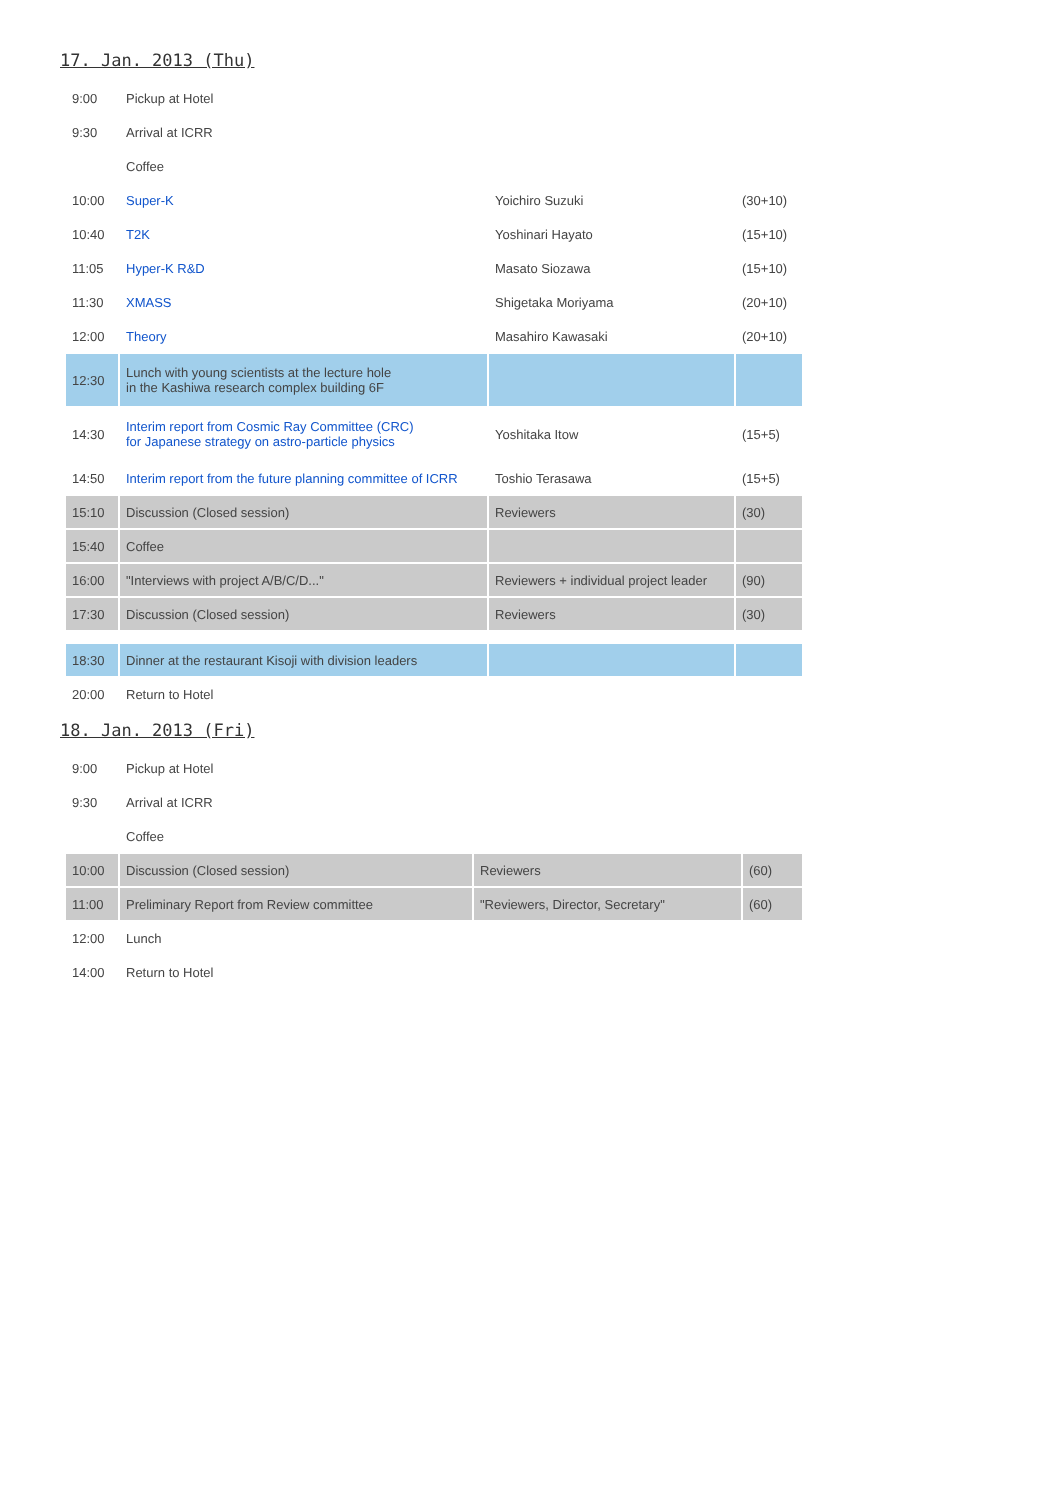17. Jan. 2013 (Thu)
| 9:00 | Pickup at Hotel | | |
| 9:30 | Arrival at ICRR | | |
| | Coffee | | |
| 10:00 | Super-K | Yoichiro Suzuki | (30+10) |
| 10:40 | T2K | Yoshinari Hayato | (15+10) |
| 11:05 | Hyper-K R&D | Masato Siozawa | (15+10) |
| 11:30 | XMASS | Shigetaka Moriyama | (20+10) |
| 12:00 | Theory | Masahiro Kawasaki | (20+10) |
| 12:30 | Lunch with young scientists at the lecture hole in the Kashiwa research complex building 6F | | |
| 14:30 | Interim report from Cosmic Ray Committee (CRC) for Japanese strategy on astro-particle physics | Yoshitaka Itow | (15+5) |
| 14:50 | Interim report from the future planning committee of ICRR | Toshio Terasawa | (15+5) |
| 15:10 | Discussion (Closed session) | Reviewers | (30) |
| 15:40 | Coffee | | |
| 16:00 | "Interviews with project A/B/C/D..." | Reviewers + individual project leader | (90) |
| 17:30 | Discussion (Closed session) | Reviewers | (30) |
| 18:30 | Dinner at the restaurant Kisoji with division leaders | | |
| 20:00 | Return to Hotel | | |
18. Jan. 2013 (Fri)
| 9:00 | Pickup at Hotel | | |
| 9:30 | Arrival at ICRR | | |
| | Coffee | | |
| 10:00 | Discussion (Closed session) | Reviewers | (60) |
| 11:00 | Preliminary Report from Review committee | "Reviewers, Director, Secretary" | (60) |
| 12:00 | Lunch | | |
| 14:00 | Return to Hotel | | |